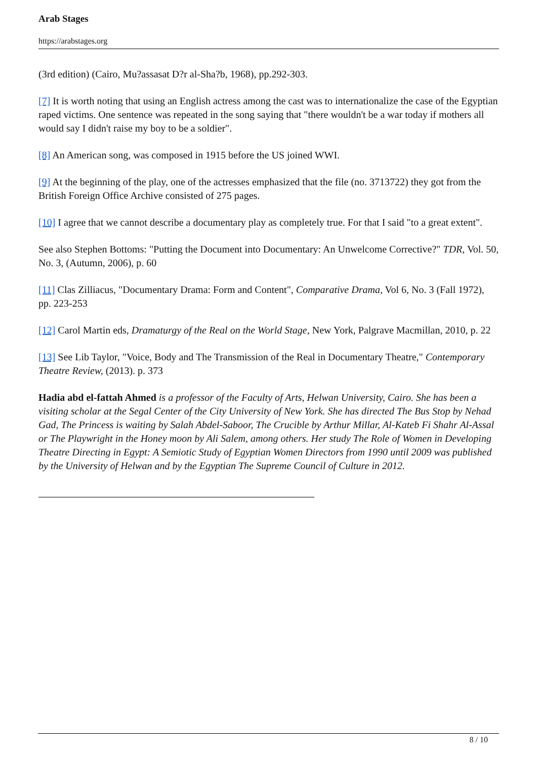Arab Stages
https://arabstages.org
(3rd edition) (Cairo, Mu?assasat D?r al-Sha?b, 1968), pp.292-303.
[7] It is worth noting that using an English actress among the cast was to internationalize the case of the Egyptian raped victims. One sentence was repeated in the song saying that "there wouldn't be a war today if mothers all would say I didn't raise my boy to be a soldier".
[8] An American song, was composed in 1915 before the US joined WWI.
[9] At the beginning of the play, one of the actresses emphasized that the file (no. 3713722) they got from the British Foreign Office Archive consisted of 275 pages.
[10] I agree that we cannot describe a documentary play as completely true. For that I said "to a great extent".
See also Stephen Bottoms: "Putting the Document into Documentary: An Unwelcome Corrective?" TDR, Vol. 50, No. 3, (Autumn, 2006), p. 60
[11] Clas Zilliacus, "Documentary Drama: Form and Content", Comparative Drama, Vol 6, No. 3 (Fall 1972), pp. 223-253
[12] Carol Martin eds, Dramaturgy of the Real on the World Stage, New York, Palgrave Macmillan, 2010, p. 22
[13] See Lib Taylor, "Voice, Body and The Transmission of the Real in Documentary Theatre," Contemporary Theatre Review, (2013). p. 373
Hadia abd el-fattah Ahmed is a professor of the Faculty of Arts, Helwan University, Cairo. She has been a visiting scholar at the Segal Center of the City University of New York. She has directed The Bus Stop by Nehad Gad, The Princess is waiting by Salah Abdel-Saboor, The Crucible by Arthur Millar, Al-Kateb Fi Shahr Al-Assal or The Playwright in the Honey moon by Ali Salem, among others. Her study The Role of Women in Developing Theatre Directing in Egypt: A Semiotic Study of Egyptian Women Directors from 1990 until 2009 was published by the University of Helwan and by the Egyptian The Supreme Council of Culture in 2012.
8 / 10